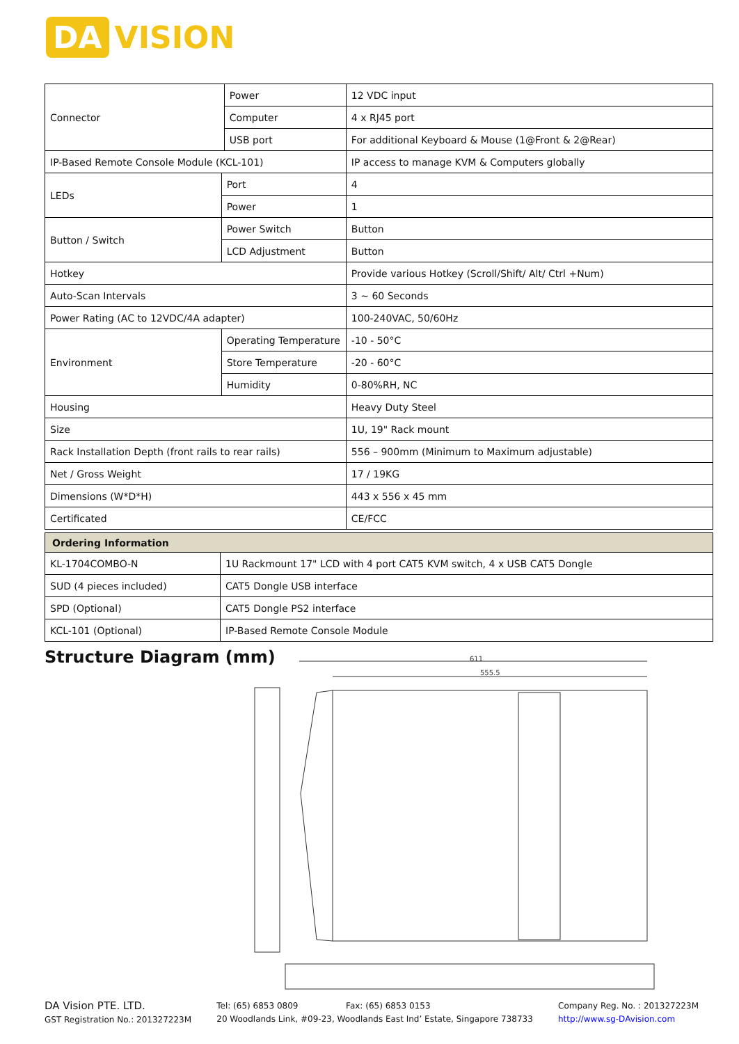DA VISION
| Connector | | Power | 12 VDC input |
| | | Computer | 4 x RJ45 port |
| | | USB port | For additional Keyboard & Mouse (1@Front & 2@Rear) |
| IP-Based Remote Console Module (KCL-101) | | | IP access to manage KVM & Computers globally |
| LEDs | Port | | 4 |
| | Power | | 1 |
| Button / Switch | Power Switch | | Button |
| | LCD Adjustment | | Button |
| Hotkey | | | Provide various Hotkey (Scroll/Shift/ Alt/ Ctrl +Num) |
| Auto-Scan Intervals | | | 3 ~ 60 Seconds |
| Power Rating (AC to 12VDC/4A adapter) | | | 100-240VAC, 50/60Hz |
| Environment | Operating Temperature | | -10 - 50°C |
| | Store Temperature | | -20 - 60°C |
| | Humidity | | 0-80%RH, NC |
| Housing | | | Heavy Duty Steel |
| Size | | | 1U, 19" Rack mount |
| Rack Installation Depth (front rails to rear rails) | | | 556 – 900mm (Minimum to Maximum adjustable) |
| Net / Gross Weight | | | 17 / 19KG |
| Dimensions (W*D*H) | | | 443 x 556 x 45 mm |
| Certificated | | | CE/FCC |
| Ordering Information | |
| KL-1704COMBO-N | 1U Rackmount 17" LCD with 4 port CAT5 KVM switch, 4 x USB CAT5 Dongle |
| SUD (4 pieces included) | CAT5 Dongle USB interface |
| SPD (Optional) | CAT5 Dongle PS2 interface |
| KCL-101 (Optional) | IP-Based Remote Console Module |
Structure Diagram (mm)
611
555.5
DA Vision PTE. LTD.
GST Registration No.: 201327223M
Tel: (65) 6853 0809 Fax: (65) 6853 0153
20 Woodlands Link, #09-23, Woodlands East Ind’ Estate, Singapore 738733
Company Reg. No. : 201327223M
http://www.sg-DAvision.com